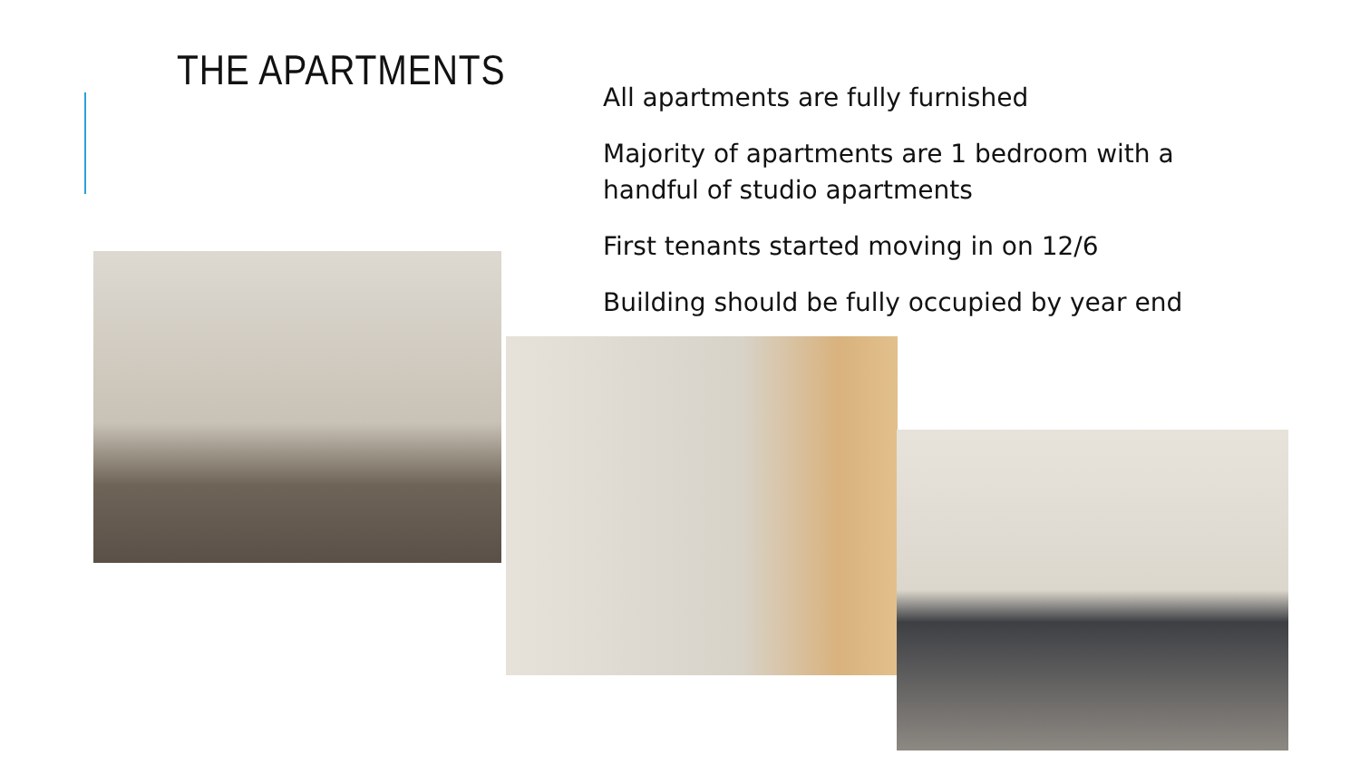THE APARTMENTS
All apartments are fully furnished
Majority of apartments are 1 bedroom with a handful of studio apartments
First tenants started moving in on 12/6
Building should be fully occupied by year end